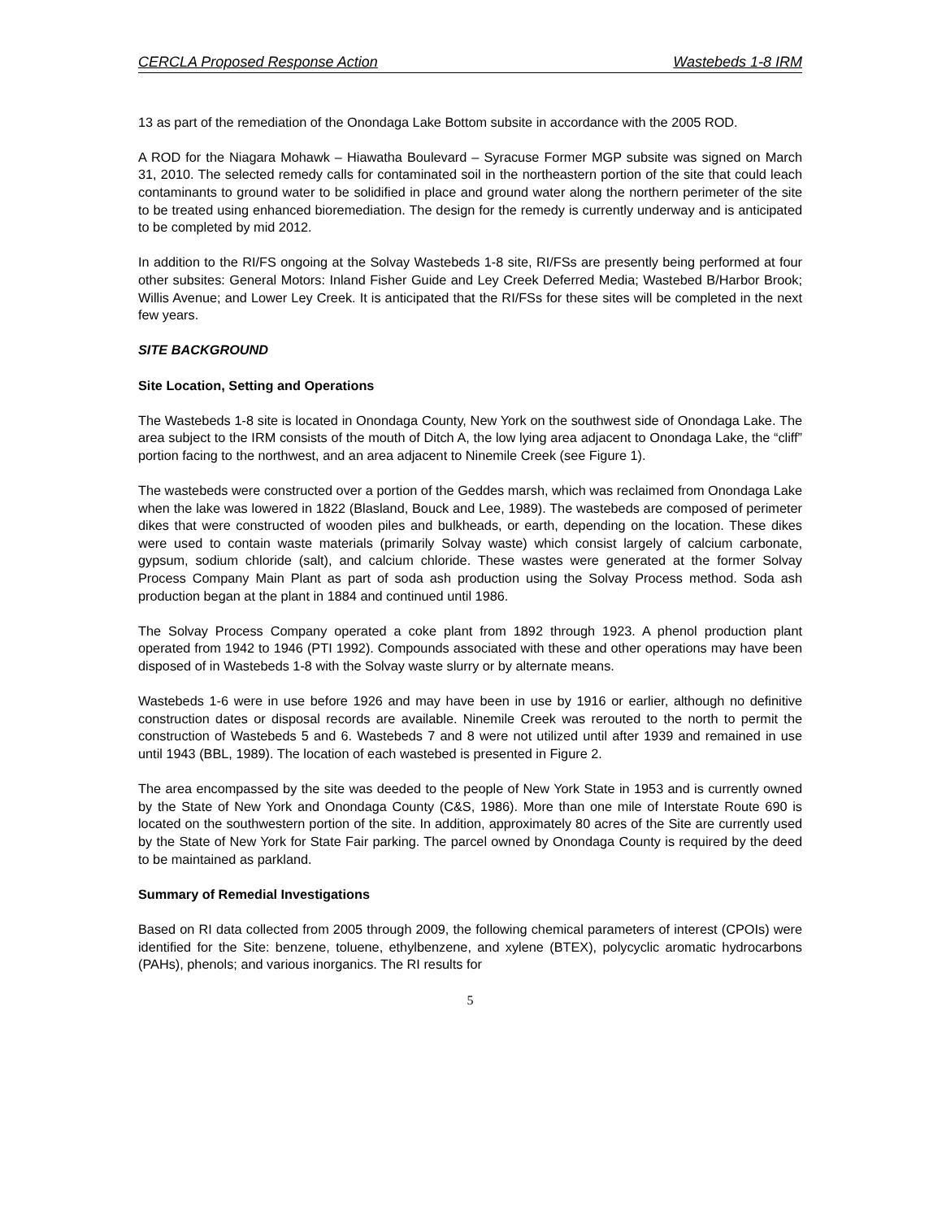CERCLA Proposed Response Action Wastebeds 1-8 IRM
13 as part of the remediation of the Onondaga Lake Bottom subsite in accordance with the 2005 ROD.
A ROD for the Niagara Mohawk – Hiawatha Boulevard – Syracuse Former MGP subsite was signed on March 31, 2010. The selected remedy calls for contaminated soil in the northeastern portion of the site that could leach contaminants to ground water to be solidified in place and ground water along the northern perimeter of the site to be treated using enhanced bioremediation. The design for the remedy is currently underway and is anticipated to be completed by mid 2012.
In addition to the RI/FS ongoing at the Solvay Wastebeds 1-8 site, RI/FSs are presently being performed at four other subsites: General Motors: Inland Fisher Guide and Ley Creek Deferred Media; Wastebed B/Harbor Brook; Willis Avenue; and Lower Ley Creek. It is anticipated that the RI/FSs for these sites will be completed in the next few years.
SITE BACKGROUND
Site Location, Setting and Operations
The Wastebeds 1-8 site is located in Onondaga County, New York on the southwest side of Onondaga Lake. The area subject to the IRM consists of the mouth of Ditch A, the low lying area adjacent to Onondaga Lake, the “cliff” portion facing to the northwest, and an area adjacent to Ninemile Creek (see Figure 1).
The wastebeds were constructed over a portion of the Geddes marsh, which was reclaimed from Onondaga Lake when the lake was lowered in 1822 (Blasland, Bouck and Lee, 1989). The wastebeds are composed of perimeter dikes that were constructed of wooden piles and bulkheads, or earth, depending on the location. These dikes were used to contain waste materials (primarily Solvay waste) which consist largely of calcium carbonate, gypsum, sodium chloride (salt), and calcium chloride. These wastes were generated at the former Solvay Process Company Main Plant as part of soda ash production using the Solvay Process method. Soda ash production began at the plant in 1884 and continued until 1986.
The Solvay Process Company operated a coke plant from 1892 through 1923. A phenol production plant operated from 1942 to 1946 (PTI 1992). Compounds associated with these and other operations may have been disposed of in Wastebeds 1-8 with the Solvay waste slurry or by alternate means.
Wastebeds 1-6 were in use before 1926 and may have been in use by 1916 or earlier, although no definitive construction dates or disposal records are available. Ninemile Creek was rerouted to the north to permit the construction of Wastebeds 5 and 6. Wastebeds 7 and 8 were not utilized until after 1939 and remained in use until 1943 (BBL, 1989). The location of each wastebed is presented in Figure 2.
The area encompassed by the site was deeded to the people of New York State in 1953 and is currently owned by the State of New York and Onondaga County (C&S, 1986). More than one mile of Interstate Route 690 is located on the southwestern portion of the site. In addition, approximately 80 acres of the Site are currently used by the State of New York for State Fair parking. The parcel owned by Onondaga County is required by the deed to be maintained as parkland.
Summary of Remedial Investigations
Based on RI data collected from 2005 through 2009, the following chemical parameters of interest (CPOIs) were identified for the Site: benzene, toluene, ethylbenzene, and xylene (BTEX), polycyclic aromatic hydrocarbons (PAHs), phenols; and various inorganics. The RI results for
5